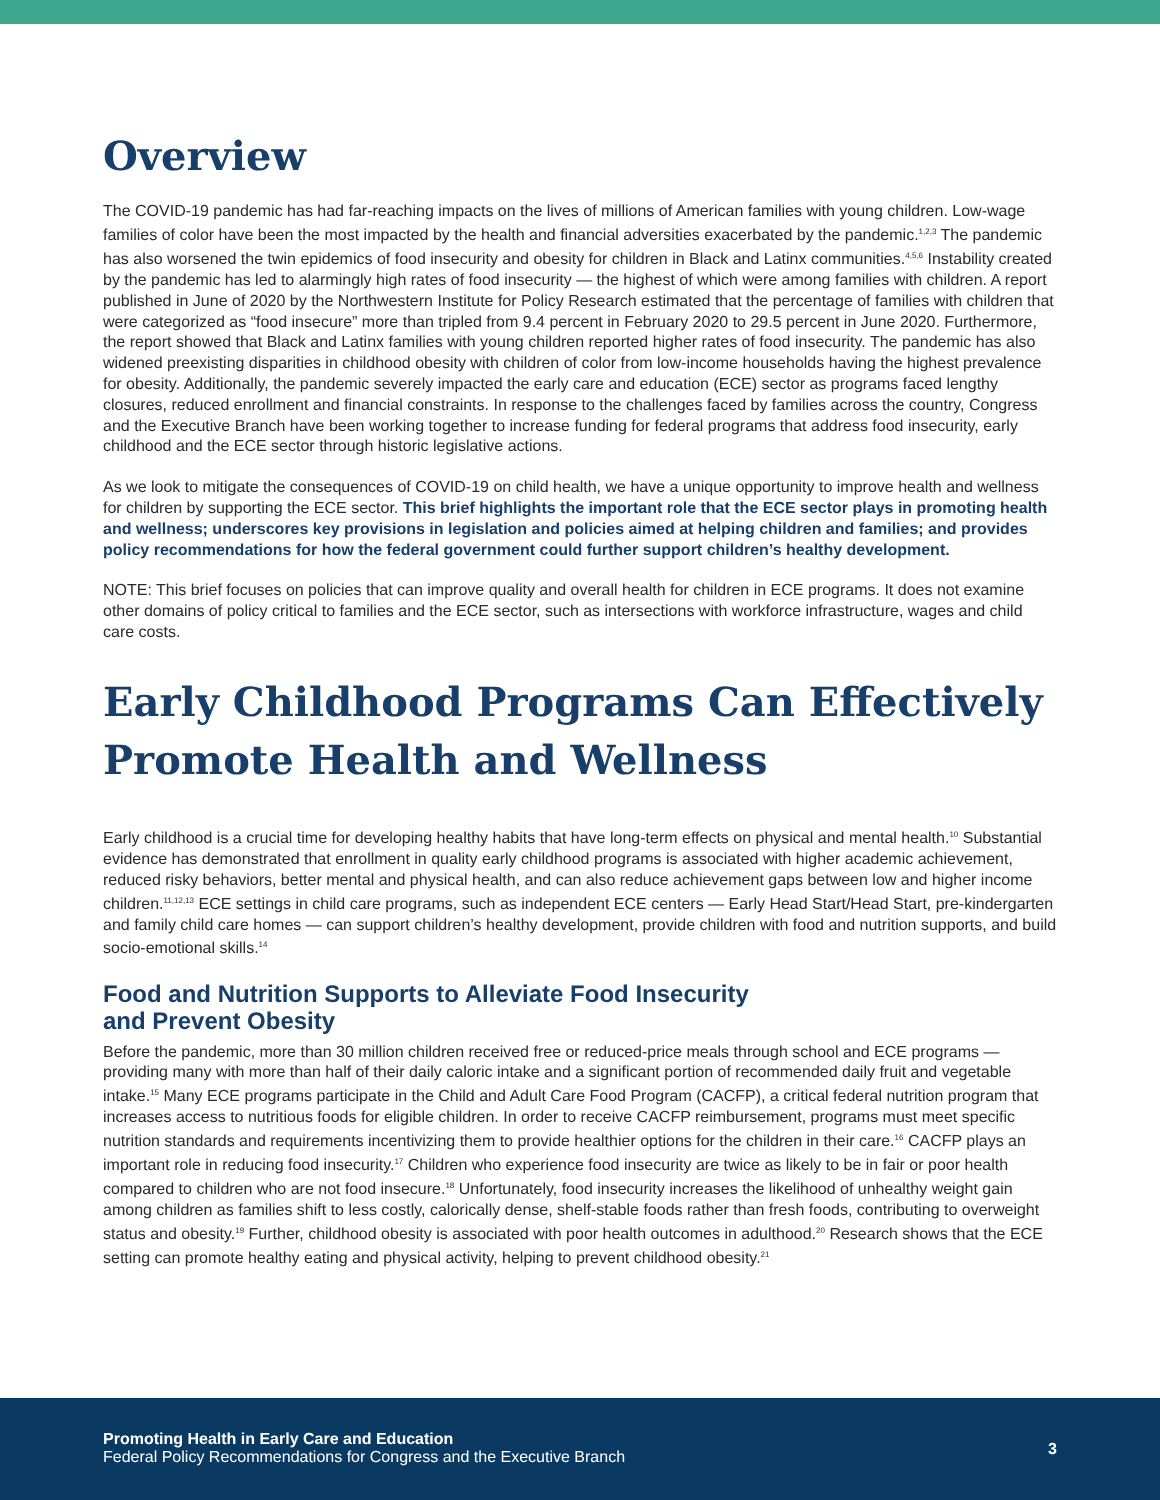Overview
The COVID-19 pandemic has had far-reaching impacts on the lives of millions of American families with young children. Low-wage families of color have been the most impacted by the health and financial adversities exacerbated by the pandemic.<sup>1,2,3</sup> The pandemic has also worsened the twin epidemics of food insecurity and obesity for children in Black and Latinx communities.<sup>4,5,6</sup> Instability created by the pandemic has led to alarmingly high rates of food insecurity — the highest of which were among families with children. A report published in June of 2020 by the Northwestern Institute for Policy Research estimated that the percentage of families with children that were categorized as “food insecure” more than tripled from 9.4 percent in February 2020 to 29.5 percent in June 2020. Furthermore, the report showed that Black and Latinx families with young children reported higher rates of food insecurity. The pandemic has also widened preexisting disparities in childhood obesity with children of color from low-income households having the highest prevalence for obesity. Additionally, the pandemic severely impacted the early care and education (ECE) sector as programs faced lengthy closures, reduced enrollment and financial constraints. In response to the challenges faced by families across the country, Congress and the Executive Branch have been working together to increase funding for federal programs that address food insecurity, early childhood and the ECE sector through historic legislative actions.
As we look to mitigate the consequences of COVID-19 on child health, we have a unique opportunity to improve health and wellness for children by supporting the ECE sector. This brief highlights the important role that the ECE sector plays in promoting health and wellness; underscores key provisions in legislation and policies aimed at helping children and families; and provides policy recommendations for how the federal government could further support children’s healthy development.
NOTE: This brief focuses on policies that can improve quality and overall health for children in ECE programs. It does not examine other domains of policy critical to families and the ECE sector, such as intersections with workforce infrastructure, wages and child care costs.
Early Childhood Programs Can Effectively Promote Health and Wellness
Early childhood is a crucial time for developing healthy habits that have long-term effects on physical and mental health.<sup>10</sup> Substantial evidence has demonstrated that enrollment in quality early childhood programs is associated with higher academic achievement, reduced risky behaviors, better mental and physical health, and can also reduce achievement gaps between low and higher income children.<sup>11,12,13</sup> ECE settings in child care programs, such as independent ECE centers — Early Head Start/Head Start, pre-kindergarten and family child care homes — can support children’s healthy development, provide children with food and nutrition supports, and build socio-emotional skills.<sup>14</sup>
Food and Nutrition Supports to Alleviate Food Insecurity
and Prevent Obesity
Before the pandemic, more than 30 million children received free or reduced-price meals through school and ECE programs — providing many with more than half of their daily caloric intake and a significant portion of recommended daily fruit and vegetable intake.<sup>15</sup> Many ECE programs participate in the Child and Adult Care Food Program (CACFP), a critical federal nutrition program that increases access to nutritious foods for eligible children. In order to receive CACFP reimbursement, programs must meet specific nutrition standards and requirements incentivizing them to provide healthier options for the children in their care.<sup>16</sup> CACFP plays an important role in reducing food insecurity.<sup>17</sup> Children who experience food insecurity are twice as likely to be in fair or poor health compared to children who are not food insecure.<sup>18</sup> Unfortunately, food insecurity increases the likelihood of unhealthy weight gain among children as families shift to less costly, calorically dense, shelf-stable foods rather than fresh foods, contributing to overweight status and obesity.<sup>19</sup> Further, childhood obesity is associated with poor health outcomes in adulthood.<sup>20</sup> Research shows that the ECE setting can promote healthy eating and physical activity, helping to prevent childhood obesity.<sup>21</sup>
Promoting Health in Early Care and Education
Federal Policy Recommendations for Congress and the Executive Branch
3